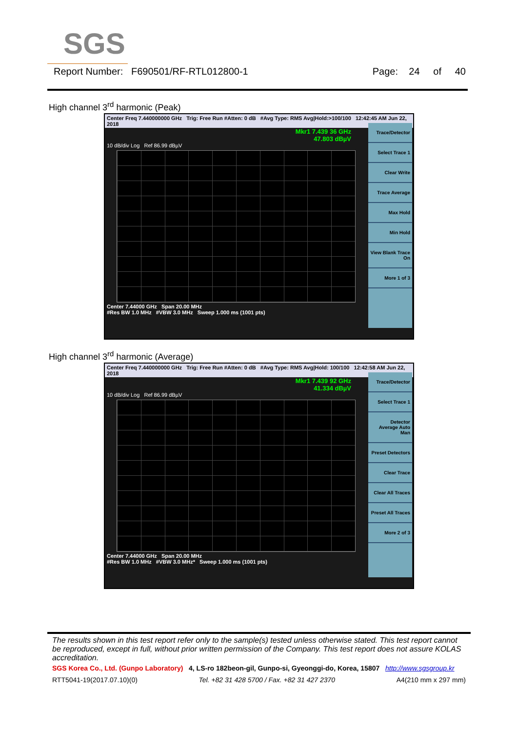SGS
Report Number: F690501/RF-RTL012800-1 Page: 24 of 40
High channel 3<sup>rd</sup> harmonic (Peak)
Center Freq 7.440000000 GHz Trig: Free Run #Atten: 0 dB #Avg Type: RMS Avg|Hold:>100/100 12:42:45 AM Jun 22, 2018
Mkr1 7.439 36 GHz
47.803 dBµV
10 dB/div Log Ref 86.99 dBµV
Center 7.44000 GHz Span 20.00 MHz
#Res BW 1.0 MHz #VBW 3.0 MHz Sweep 1.000 ms (1001 pts)
Trace/Detector
Select Trace 1
Clear Write
Trace Average
Max Hold
Min Hold
View Blank Trace On
More 1 of 3
High channel 3<sup>rd</sup> harmonic (Average)
Center Freq 7.440000000 GHz Trig: Free Run #Atten: 0 dB #Avg Type: RMS Avg|Hold: 100/100 12:42:58 AM Jun 22, 2018
Mkr1 7.439 92 GHz
41.334 dBµV
10 dB/div Log Ref 86.99 dBµV
Center 7.44000 GHz Span 20.00 MHz
#Res BW 1.0 MHz #VBW 3.0 MHz* Sweep 1.000 ms (1001 pts)
Trace/Detector
Select Trace 1
Detector Average Auto Man
Preset Detectors
Clear Trace
Clear All Traces
Preset All Traces
More 2 of 3
The results shown in this test report refer only to the sample(s) tested unless otherwise stated. This test report cannot be reproduced, except in full, without prior written permission of the Company. This test report does not assure KOLAS accreditation.
SGS Korea Co., Ltd. (Gunpo Laboratory) 4, LS-ro 182beon-gil, Gunpo-si, Gyeonggi-do, Korea, 15807 http://www.sgsgroup.kr
RTT5041-19(2017.07.10)(0) Tel. +82 31 428 5700 / Fax. +82 31 427 2370 A4(210 mm x 297 mm)